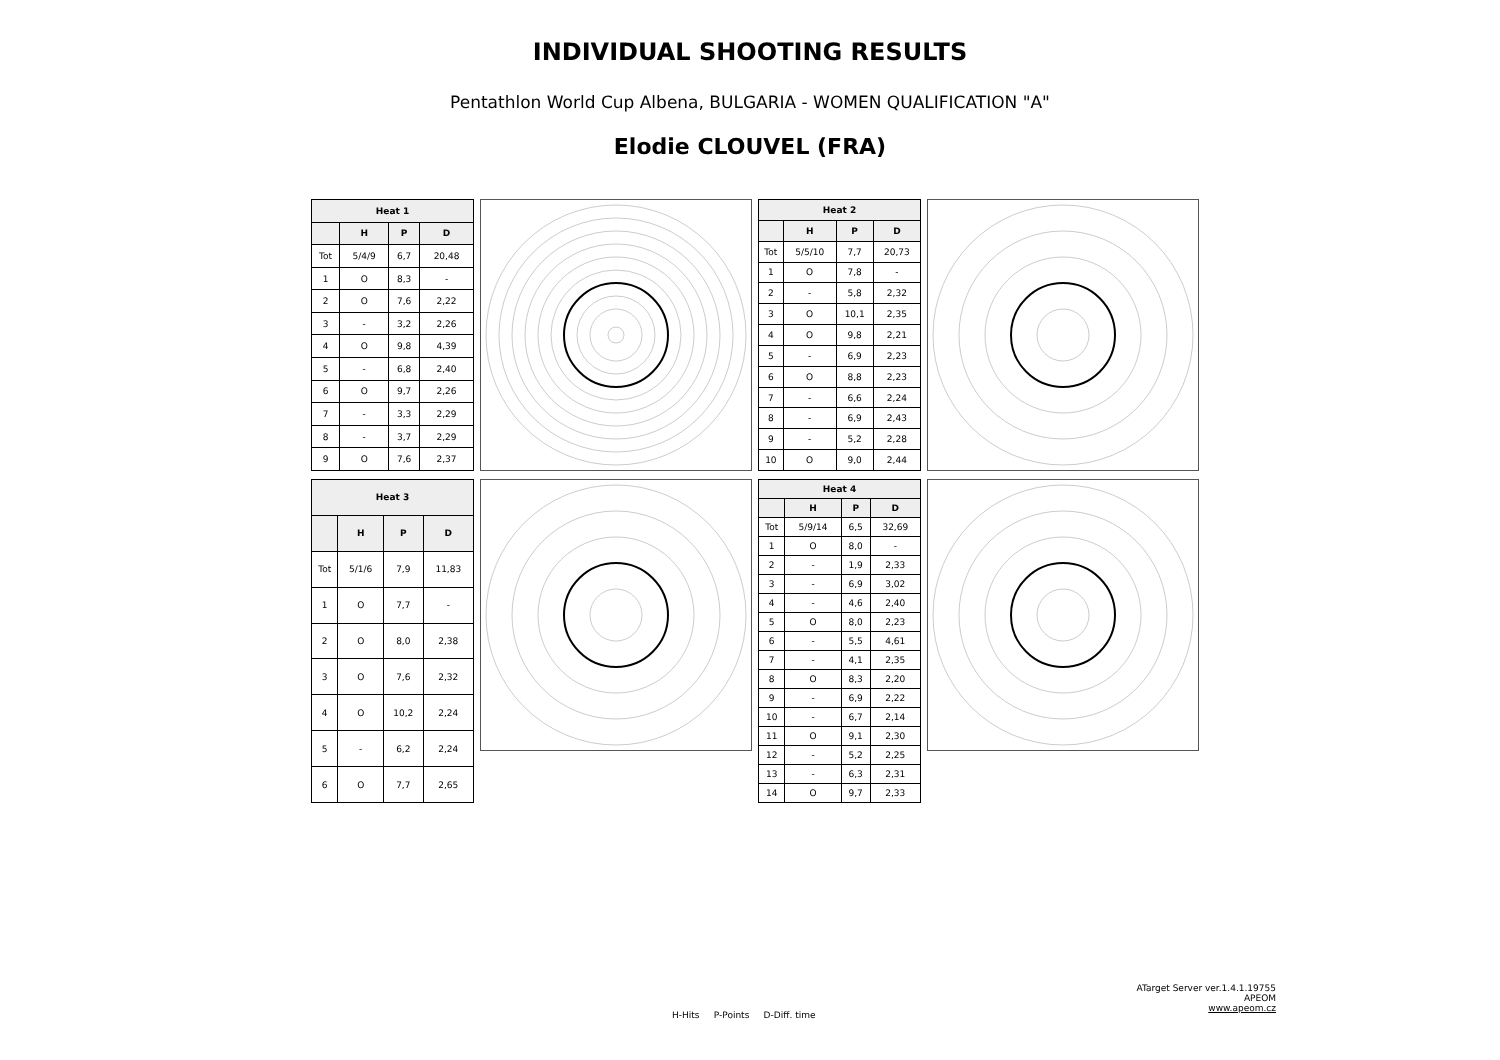INDIVIDUAL SHOOTING RESULTS
Pentathlon World Cup Albena, BULGARIA - WOMEN QUALIFICATION "A"
Elodie CLOUVEL (FRA)
| Heat 1 | | | |
| --- | --- | --- | --- |
| | H | P | D |
| Tot | 5/4/9 | 6,7 | 20,48 |
| 1 | O | 8,3 | - |
| 2 | O | 7,6 | 2,22 |
| 3 | - | 3,2 | 2,26 |
| 4 | O | 9,8 | 4,39 |
| 5 | - | 6,8 | 2,40 |
| 6 | O | 9,7 | 2,26 |
| 7 | - | 3,3 | 2,29 |
| 8 | - | 3,7 | 2,29 |
| 9 | O | 7,6 | 2,37 |
| Heat 2 | | | |
| --- | --- | --- | --- |
| | H | P | D |
| Tot | 5/5/10 | 7,7 | 20,73 |
| 1 | O | 7,8 | - |
| 2 | - | 5,8 | 2,32 |
| 3 | O | 10,1 | 2,35 |
| 4 | O | 9,8 | 2,21 |
| 5 | - | 6,9 | 2,23 |
| 6 | O | 8,8 | 2,23 |
| 7 | - | 6,6 | 2,24 |
| 8 | - | 6,9 | 2,43 |
| 9 | - | 5,2 | 2,28 |
| 10 | O | 9,0 | 2,44 |
| Heat 3 | | | |
| --- | --- | --- | --- |
| | H | P | D |
| Tot | 5/1/6 | 7,9 | 11,83 |
| 1 | O | 7,7 | - |
| 2 | O | 8,0 | 2,38 |
| 3 | O | 7,6 | 2,32 |
| 4 | O | 10,2 | 2,24 |
| 5 | - | 6,2 | 2,24 |
| 6 | O | 7,7 | 2,65 |
| Heat 4 | | | |
| --- | --- | --- | --- |
| | H | P | D |
| Tot | 5/9/14 | 6,5 | 32,69 |
| 1 | O | 8,0 | - |
| 2 | - | 1,9 | 2,33 |
| 3 | - | 6,9 | 3,02 |
| 4 | - | 4,6 | 2,40 |
| 5 | O | 8,0 | 2,23 |
| 6 | - | 5,5 | 4,61 |
| 7 | - | 4,1 | 2,35 |
| 8 | O | 8,3 | 2,20 |
| 9 | - | 6,9 | 2,22 |
| 10 | - | 6,7 | 2,14 |
| 11 | O | 9,1 | 2,30 |
| 12 | - | 5,2 | 2,25 |
| 13 | - | 6,3 | 2,31 |
| 14 | O | 9,7 | 2,33 |
ATarget Server ver.1.4.1.19755
APEOM
www.apeom.cz
H-Hits P-Points D-Diff. time